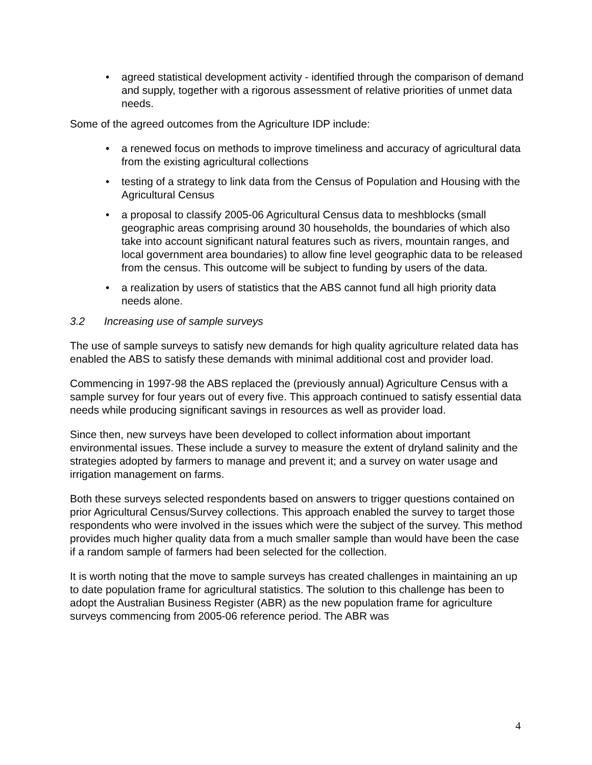• agreed statistical development activity - identified through the comparison of demand and supply, together with a rigorous assessment of relative priorities of unmet data needs.
Some of the agreed outcomes from the Agriculture IDP include:
• a renewed focus on methods to improve timeliness and accuracy of agricultural data from the existing agricultural collections
• testing of a strategy to link data from the Census of Population and Housing with the Agricultural Census
• a proposal to classify 2005-06 Agricultural Census data to meshblocks (small geographic areas comprising around 30 households, the boundaries of which also take into account significant natural features such as rivers, mountain ranges, and local government area boundaries) to allow fine level geographic data to be released from the census. This outcome will be subject to funding by users of the data.
• a realization by users of statistics that the ABS cannot fund all high priority data needs alone.
3.2 Increasing use of sample surveys
The use of sample surveys to satisfy new demands for high quality agriculture related data has enabled the ABS to satisfy these demands with minimal additional cost and provider load.
Commencing in 1997-98 the ABS replaced the (previously annual) Agriculture Census with a sample survey for four years out of every five. This approach continued to satisfy essential data needs while producing significant savings in resources as well as provider load.
Since then, new surveys have been developed to collect information about important environmental issues. These include a survey to measure the extent of dryland salinity and the strategies adopted by farmers to manage and prevent it; and a survey on water usage and irrigation management on farms.
Both these surveys selected respondents based on answers to trigger questions contained on prior Agricultural Census/Survey collections. This approach enabled the survey to target those respondents who were involved in the issues which were the subject of the survey. This method provides much higher quality data from a much smaller sample than would have been the case if a random sample of farmers had been selected for the collection.
It is worth noting that the move to sample surveys has created challenges in maintaining an up to date population frame for agricultural statistics. The solution to this challenge has been to adopt the Australian Business Register (ABR) as the new population frame for agriculture surveys commencing from 2005-06 reference period. The ABR was
4